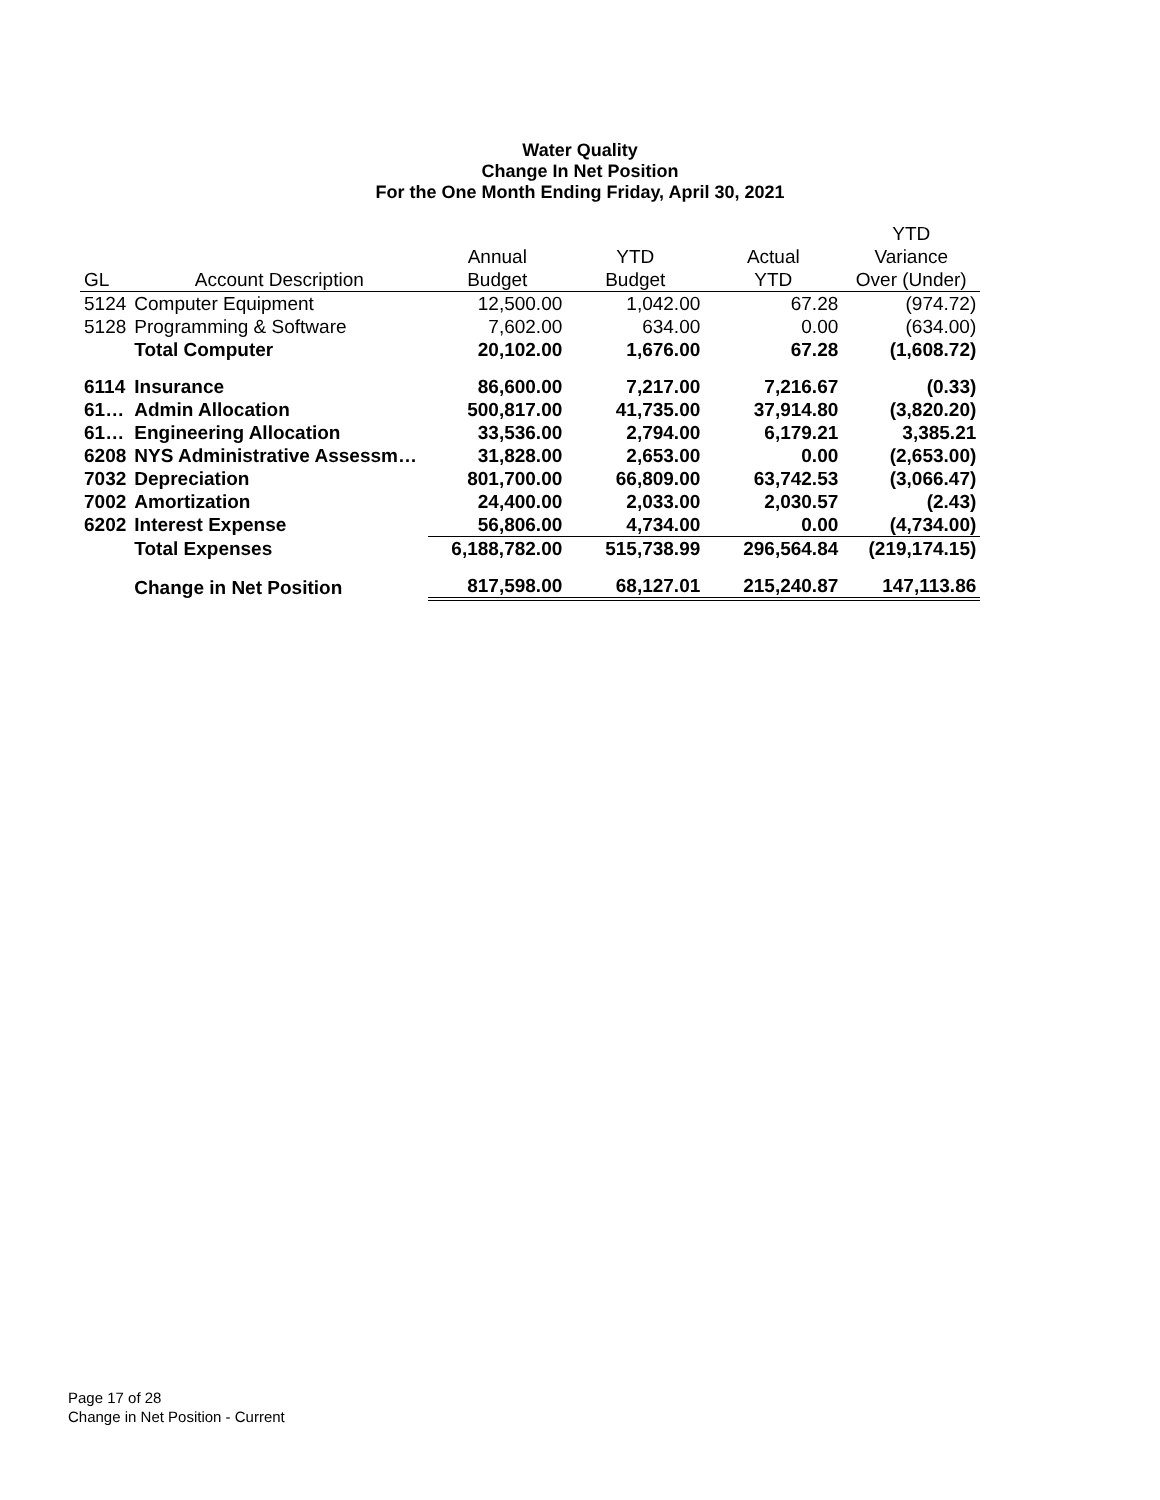Water Quality
Change In Net Position
For the One Month Ending Friday, April 30, 2021
| | | | | | YTD |
| --- | --- | --- | --- | --- | --- |
| | | Annual | YTD | Actual | Variance |
| GL | Account Description | Budget | Budget | YTD | Over (Under) |
| 5124 | Computer Equipment | 12,500.00 | 1,042.00 | 67.28 | (974.72) |
| 5128 | Programming & Software | 7,602.00 | 634.00 | 0.00 | (634.00) |
| | Total Computer | 20,102.00 | 1,676.00 | 67.28 | (1,608.72) |
| 6114 | Insurance | 86,600.00 | 7,217.00 | 7,216.67 | (0.33) |
| 61… | Admin Allocation | 500,817.00 | 41,735.00 | 37,914.80 | (3,820.20) |
| 61… | Engineering Allocation | 33,536.00 | 2,794.00 | 6,179.21 | 3,385.21 |
| 6208 | NYS Administrative Assessm… | 31,828.00 | 2,653.00 | 0.00 | (2,653.00) |
| 7032 | Depreciation | 801,700.00 | 66,809.00 | 63,742.53 | (3,066.47) |
| 7002 | Amortization | 24,400.00 | 2,033.00 | 2,030.57 | (2.43) |
| 6202 | Interest Expense | 56,806.00 | 4,734.00 | 0.00 | (4,734.00) |
| | Total Expenses | 6,188,782.00 | 515,738.99 | 296,564.84 | (219,174.15) |
| | Change in Net Position | 817,598.00 | 68,127.01 | 215,240.87 | 147,113.86 |
Page 17 of 28
Change in Net Position - Current